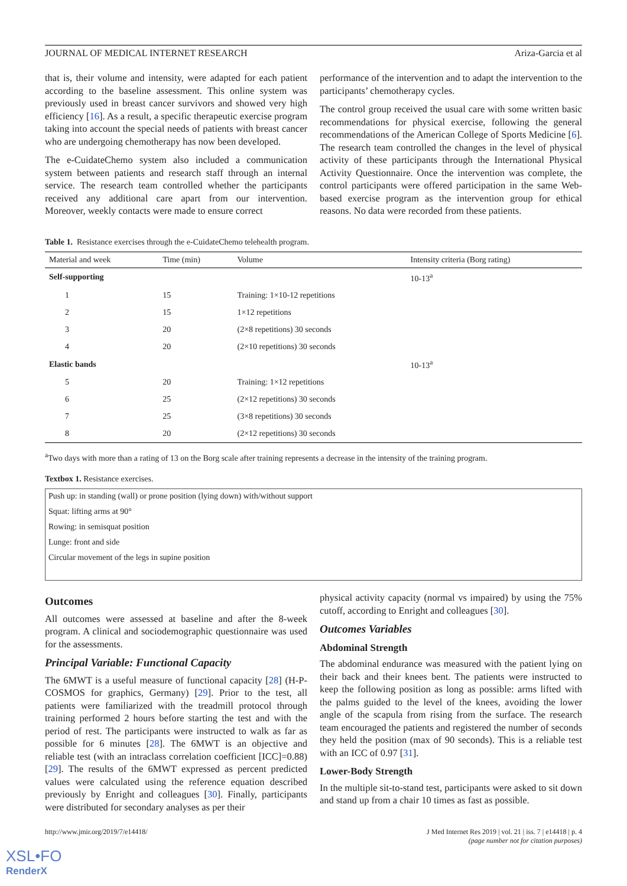JOURNAL OF MEDICAL INTERNET RESEARCH Ariza-Garcia et al
that is, their volume and intensity, were adapted for each patient according to the baseline assessment. This online system was previously used in breast cancer survivors and showed very high efficiency [16]. As a result, a specific therapeutic exercise program taking into account the special needs of patients with breast cancer who are undergoing chemotherapy has now been developed.
The e-CuidateChemo system also included a communication system between patients and research staff through an internal service. The research team controlled whether the participants received any additional care apart from our intervention. Moreover, weekly contacts were made to ensure correct
performance of the intervention and to adapt the intervention to the participants’ chemotherapy cycles.
The control group received the usual care with some written basic recommendations for physical exercise, following the general recommendations of the American College of Sports Medicine [6]. The research team controlled the changes in the level of physical activity of these participants through the International Physical Activity Questionnaire. Once the intervention was complete, the control participants were offered participation in the same Web-based exercise program as the intervention group for ethical reasons. No data were recorded from these patients.
Table 1. Resistance exercises through the e-CuidateChemo telehealth program.
| Material and week | Time (min) | Volume | Intensity criteria (Borg rating) |
| --- | --- | --- | --- |
| Self-supporting | | | 10-13<sup>a</sup> |
| 1 | 15 | Training: 1×10-12 repetitions | |
| 2 | 15 | 1×12 repetitions | |
| 3 | 20 | (2×8 repetitions) 30 seconds | |
| 4 | 20 | (2×10 repetitions) 30 seconds | |
| Elastic bands | | | 10-13<sup>a</sup> |
| 5 | 20 | Training: 1×12 repetitions | |
| 6 | 25 | (2×12 repetitions) 30 seconds | |
| 7 | 25 | (3×8 repetitions) 30 seconds | |
| 8 | 20 | (2×12 repetitions) 30 seconds | |
<sup>a</sup> Two days with more than a rating of 13 on the Borg scale after training represents a decrease in the intensity of the training program.
Textbox 1. Resistance exercises.
Push up: in standing (wall) or prone position (lying down) with/without support
Squat: lifting arms at 90°
Rowing: in semisquat position
Lunge: front and side
Circular movement of the legs in supine position
Outcomes
All outcomes were assessed at baseline and after the 8-week program. A clinical and sociodemographic questionnaire was used for the assessments.
Principal Variable: Functional Capacity
The 6MWT is a useful measure of functional capacity [28] (H-P-COSMOS for graphics, Germany) [29]. Prior to the test, all patients were familiarized with the treadmill protocol through training performed 2 hours before starting the test and with the period of rest. The participants were instructed to walk as far as possible for 6 minutes [28]. The 6MWT is an objective and reliable test (with an intraclass correlation coefficient [ICC]=0.88) [29]. The results of the 6MWT expressed as percent predicted values were calculated using the reference equation described previously by Enright and colleagues [30]. Finally, participants were distributed for secondary analyses as per their
physical activity capacity (normal vs impaired) by using the 75% cutoff, according to Enright and colleagues [30].
Outcomes Variables
Abdominal Strength
The abdominal endurance was measured with the patient lying on their back and their knees bent. The patients were instructed to keep the following position as long as possible: arms lifted with the palms guided to the level of the knees, avoiding the lower angle of the scapula from rising from the surface. The research team encouraged the patients and registered the number of seconds they held the position (max of 90 seconds). This is a reliable test with an ICC of 0.97 [31].
Lower-Body Strength
In the multiple sit-to-stand test, participants were asked to sit down and stand up from a chair 10 times as fast as possible.
http://www.jmir.org/2019/7/e14418/ J Med Internet Res 2019 | vol. 21 | iss. 7 | e14418 | p. 4
(page number not for citation purposes)
XSL•FO
RenderX